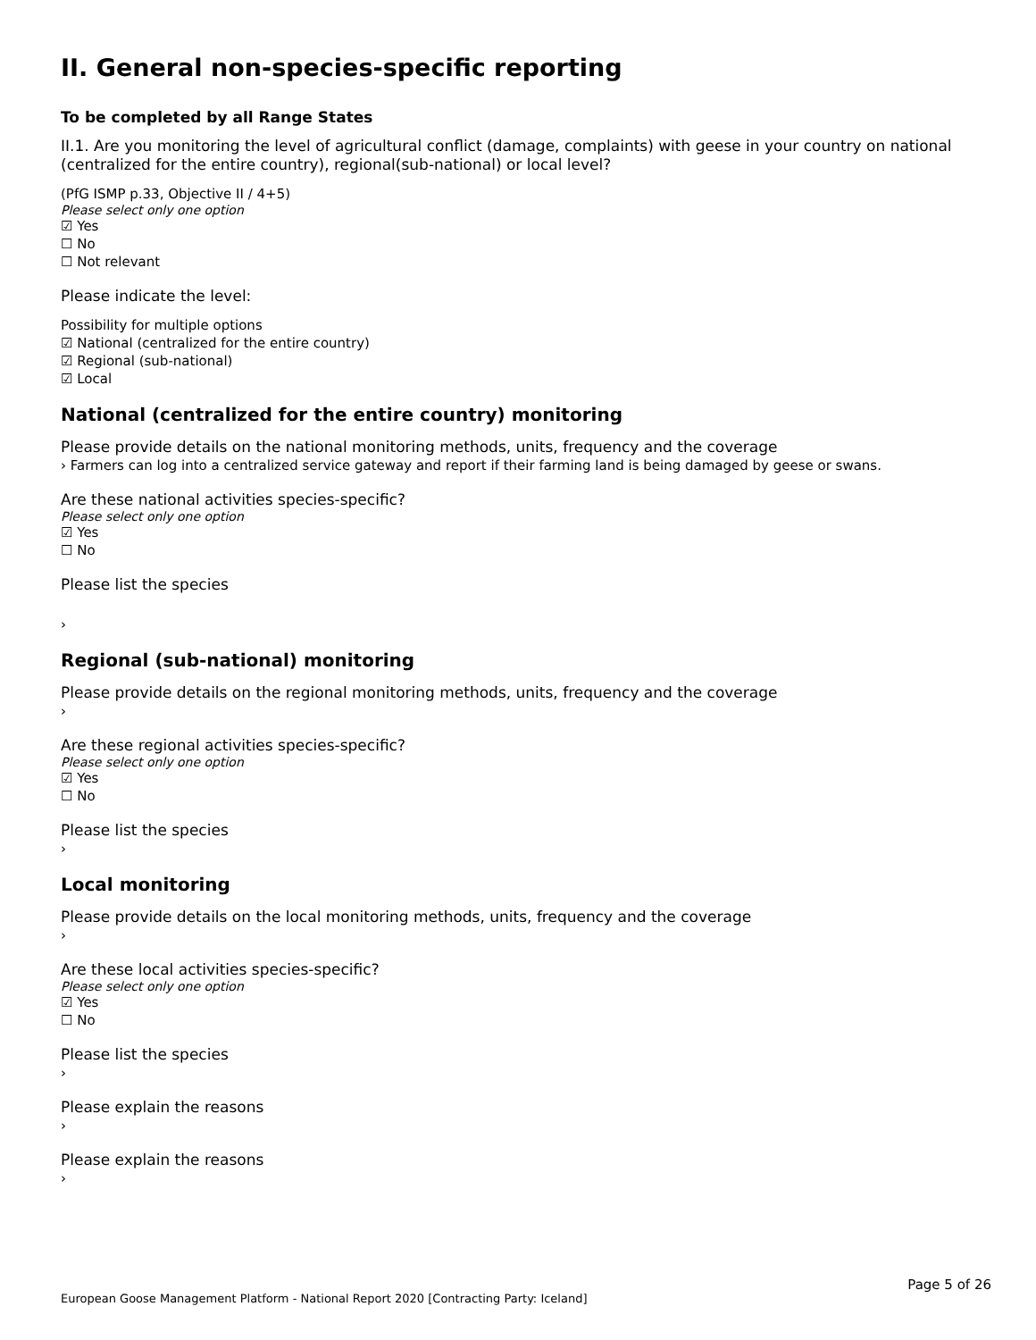II. General non-species-specific reporting
To be completed by all Range States
II.1. Are you monitoring the level of agricultural conflict (damage, complaints) with geese in your country on national (centralized for the entire country), regional(sub-national) or local level?
(PfG ISMP p.33, Objective II / 4+5)
Please select only one option
☑ Yes
☐ No
☐ Not relevant
Please indicate the level:
Possibility for multiple options
☑ National (centralized for the entire country)
☑ Regional (sub-national)
☑ Local
National (centralized for the entire country) monitoring
Please provide details on the national monitoring methods, units, frequency and the coverage
› Farmers can log into a centralized service gateway and report if their farming land is being damaged by geese or swans.
Are these national activities species-specific?
Please select only one option
☑ Yes
☐ No
Please list the species
›
Regional (sub-national) monitoring
Please provide details on the regional monitoring methods, units, frequency and the coverage
›
Are these regional activities species-specific?
Please select only one option
☑ Yes
☐ No
Please list the species
›
Local monitoring
Please provide details on the local monitoring methods, units, frequency and the coverage
›
Are these local activities species-specific?
Please select only one option
☑ Yes
☐ No
Please list the species
›
Please explain the reasons
›
Please explain the reasons
›
Page 5 of 26
European Goose Management Platform - National Report 2020 [Contracting Party: Iceland]